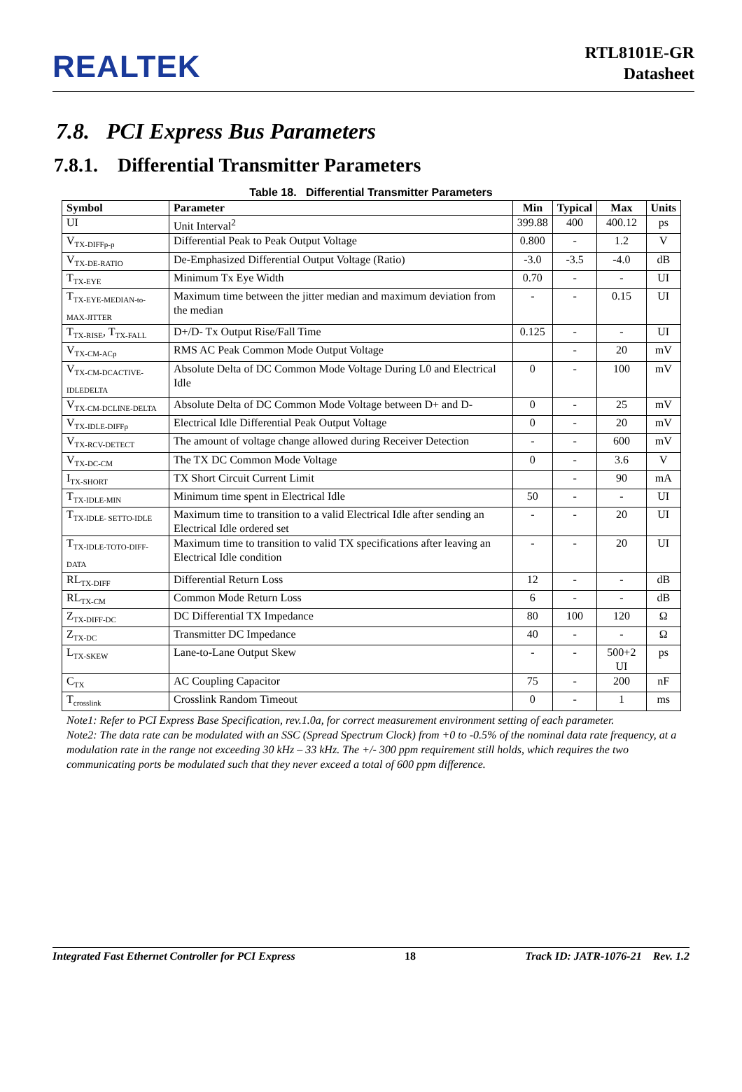REALTEK
RTL8101E-GR
Datasheet
7.8. PCI Express Bus Parameters
7.8.1. Differential Transmitter Parameters
Table 18. Differential Transmitter Parameters
| Symbol | Parameter | Min | Typical | Max | Units |
| --- | --- | --- | --- | --- | --- |
| UI | Unit Interval<sup>2</sup> | 399.88 | 400 | 400.12 | ps |
| V<sub>TX-DIFFp-p</sub> | Differential Peak to Peak Output Voltage | 0.800 | - | 1.2 | V |
| V<sub>TX-DE-RATIO</sub> | De-Emphasized Differential Output Voltage (Ratio) | -3.0 | -3.5 | -4.0 | dB |
| T<sub>TX-EYE</sub> | Minimum Tx Eye Width | 0.70 | - | - | UI |
| T<sub>TX-EYE-MEDIAN-to-MAX-JITTER</sub> | Maximum time between the jitter median and maximum deviation from the median | - | - | 0.15 | UI |
| T<sub>TX-RISE</sub>, T<sub>TX-FALL</sub> | D+/D- Tx Output Rise/Fall Time | 0.125 | - | - | UI |
| V<sub>TX-CM-ACp</sub> | RMS AC Peak Common Mode Output Voltage | | - | 20 | mV |
| V<sub>TX-CM-DCACTIVE-IDLEDELTA</sub> | Absolute Delta of DC Common Mode Voltage During L0 and Electrical Idle | 0 | - | 100 | mV |
| V<sub>TX-CM-DCLINE-DELTA</sub> | Absolute Delta of DC Common Mode Voltage between D+ and D- | 0 | - | 25 | mV |
| V<sub>TX-IDLE-DIFFp</sub> | Electrical Idle Differential Peak Output Voltage | 0 | - | 20 | mV |
| V<sub>TX-RCV-DETECT</sub> | The amount of voltage change allowed during Receiver Detection | - | - | 600 | mV |
| V<sub>TX-DC-CM</sub> | The TX DC Common Mode Voltage | 0 | - | 3.6 | V |
| I<sub>TX-SHORT</sub> | TX Short Circuit Current Limit | | - | 90 | mA |
| T<sub>TX-IDLE-MIN</sub> | Minimum time spent in Electrical Idle | 50 | - | - | UI |
| T<sub>TX-IDLE- SETTO-IDLE</sub> | Maximum time to transition to a valid Electrical Idle after sending an Electrical Idle ordered set | - | - | 20 | UI |
| T<sub>TX-IDLE-TOTO-DIFF-DATA</sub> | Maximum time to transition to valid TX specifications after leaving an Electrical Idle condition | - | - | 20 | UI |
| RL<sub>TX-DIFF</sub> | Differential Return Loss | 12 | - | - | dB |
| RL<sub>TX-CM</sub> | Common Mode Return Loss | 6 | - | - | dB |
| Z<sub>TX-DIFF-DC</sub> | DC Differential TX Impedance | 80 | 100 | 120 | Ω |
| Z<sub>TX-DC</sub> | Transmitter DC Impedance | 40 | - | - | Ω |
| L<sub>TX-SKEW</sub> | Lane-to-Lane Output Skew | - | - | 500+2 UI | ps |
| C<sub>TX</sub> | AC Coupling Capacitor | 75 | - | 200 | nF |
| T<sub>crosslink</sub> | Crosslink Random Timeout | 0 | - | 1 | ms |
Note1: Refer to PCI Express Base Specification, rev.1.0a, for correct measurement environment setting of each parameter.
Note2: The data rate can be modulated with an SSC (Spread Spectrum Clock) from +0 to -0.5% of the nominal data rate frequency, at a modulation rate in the range not exceeding 30 kHz – 33 kHz. The +/- 300 ppm requirement still holds, which requires the two communicating ports be modulated such that they never exceed a total of 600 ppm difference.
Integrated Fast Ethernet Controller for PCI Express 18 Track ID: JATR-1076-21 Rev. 1.2